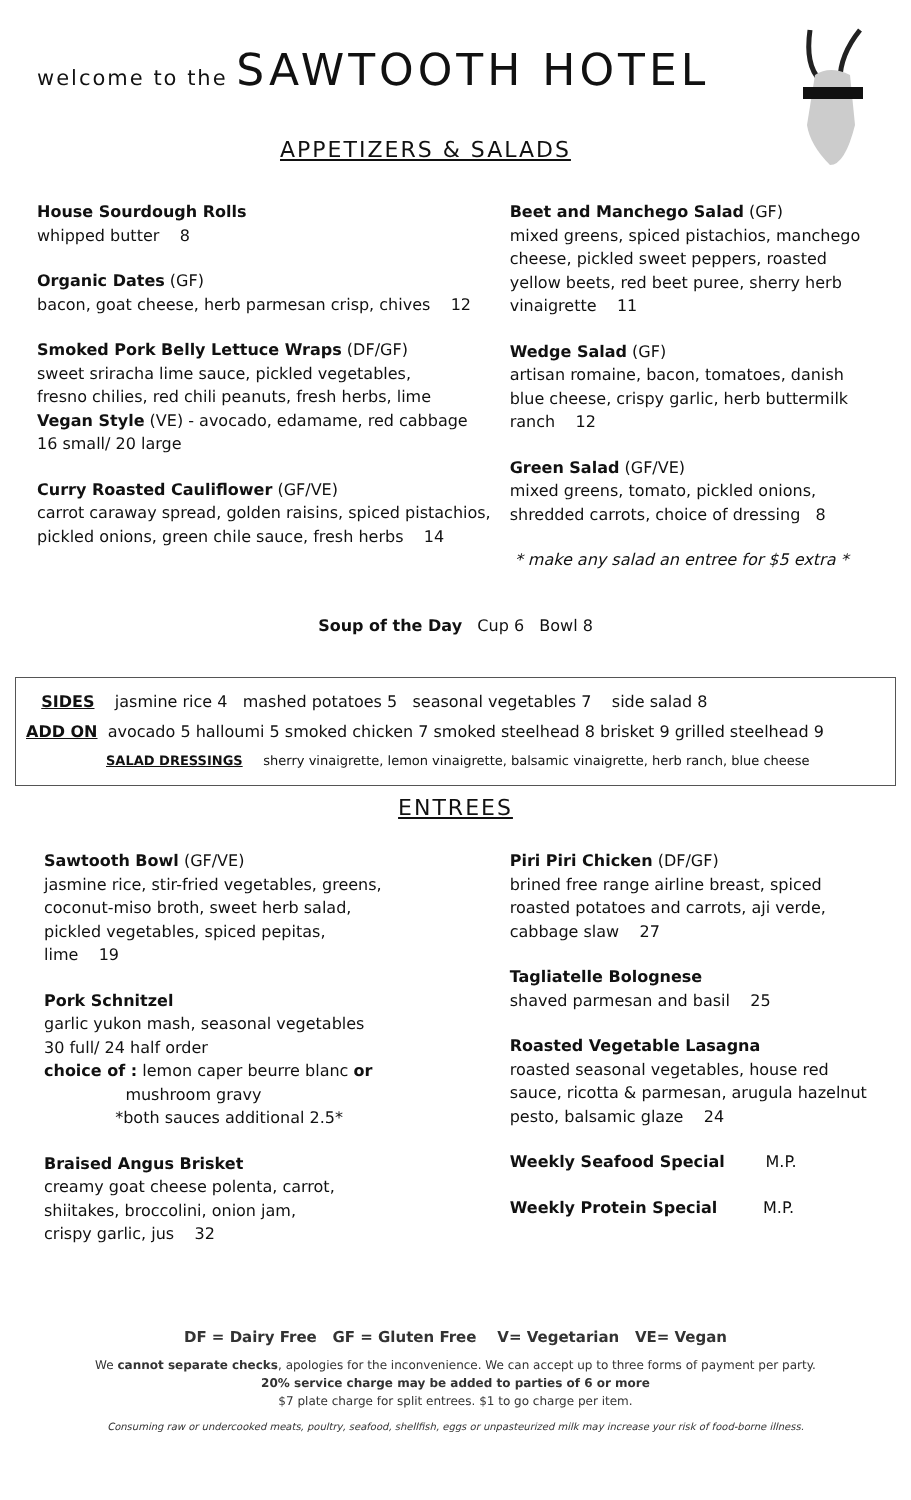welcome to the SAWTOOTH HOTEL
APPETIZERS & SALADS
House Sourdough Rolls
whipped butter 8
Organic Dates (GF)
bacon, goat cheese, herb parmesan crisp, chives 12
Smoked Pork Belly Lettuce Wraps (DF/GF)
sweet sriracha lime sauce, pickled vegetables,
fresno chilies, red chili peanuts, fresh herbs, lime
Vegan Style (VE) - avocado, edamame, red cabbage
16 small/ 20 large
Curry Roasted Cauliflower (GF/VE)
carrot caraway spread, golden raisins, spiced pistachios,
pickled onions, green chile sauce, fresh herbs 14
Beet and Manchego Salad (GF)
mixed greens, spiced pistachios, manchego cheese, pickled sweet peppers, roasted yellow beets, red beet puree, sherry herb vinaigrette 11
Wedge Salad (GF)
artisan romaine, bacon, tomatoes, danish blue cheese, crispy garlic, herb buttermilk ranch 12
Green Salad (GF/VE)
mixed greens, tomato, pickled onions, shredded carrots, choice of dressing 8
* make any salad an entree for $5 extra *
Soup of the Day Cup 6 Bowl 8
SIDES jasmine rice 4 mashed potatoes 5 seasonal vegetables 7 side salad 8
ADD ON avocado 5 halloumi 5 smoked chicken 7 smoked steelhead 8 brisket 9 grilled steelhead 9
SALAD DRESSINGS sherry vinaigrette, lemon vinaigrette, balsamic vinaigrette, herb ranch, blue cheese
ENTREES
Sawtooth Bowl (GF/VE)
jasmine rice, stir-fried vegetables, greens,
coconut-miso broth, sweet herb salad,
pickled vegetables, spiced pepitas,
lime 19
Pork Schnitzel
garlic yukon mash, seasonal vegetables
30 full/ 24 half order
choice of : lemon caper beurre blanc or
mushroom gravy
*both sauces additional 2.5*
Braised Angus Brisket
creamy goat cheese polenta, carrot,
shiitakes, broccolini, onion jam,
crispy garlic, jus 32
Piri Piri Chicken (DF/GF)
brined free range airline breast, spiced roasted potatoes and carrots, aji verde, cabbage slaw 27
Tagliatelle Bolognese
shaved parmesan and basil 25
Roasted Vegetable Lasagna
roasted seasonal vegetables, house red sauce, ricotta & parmesan, arugula hazelnut pesto, balsamic glaze 24
Weekly Seafood Special M.P.
Weekly Protein Special M.P.
DF = Dairy Free GF = Gluten Free V= Vegetarian VE= Vegan
We cannot separate checks, apologies for the inconvenience. We can accept up to three forms of payment per party.
20% service charge may be added to parties of 6 or more
$7 plate charge for split entrees. $1 to go charge per item.
Consuming raw or undercooked meats, poultry, seafood, shellfish, eggs or unpasteurized milk may increase your risk of food-borne illness.